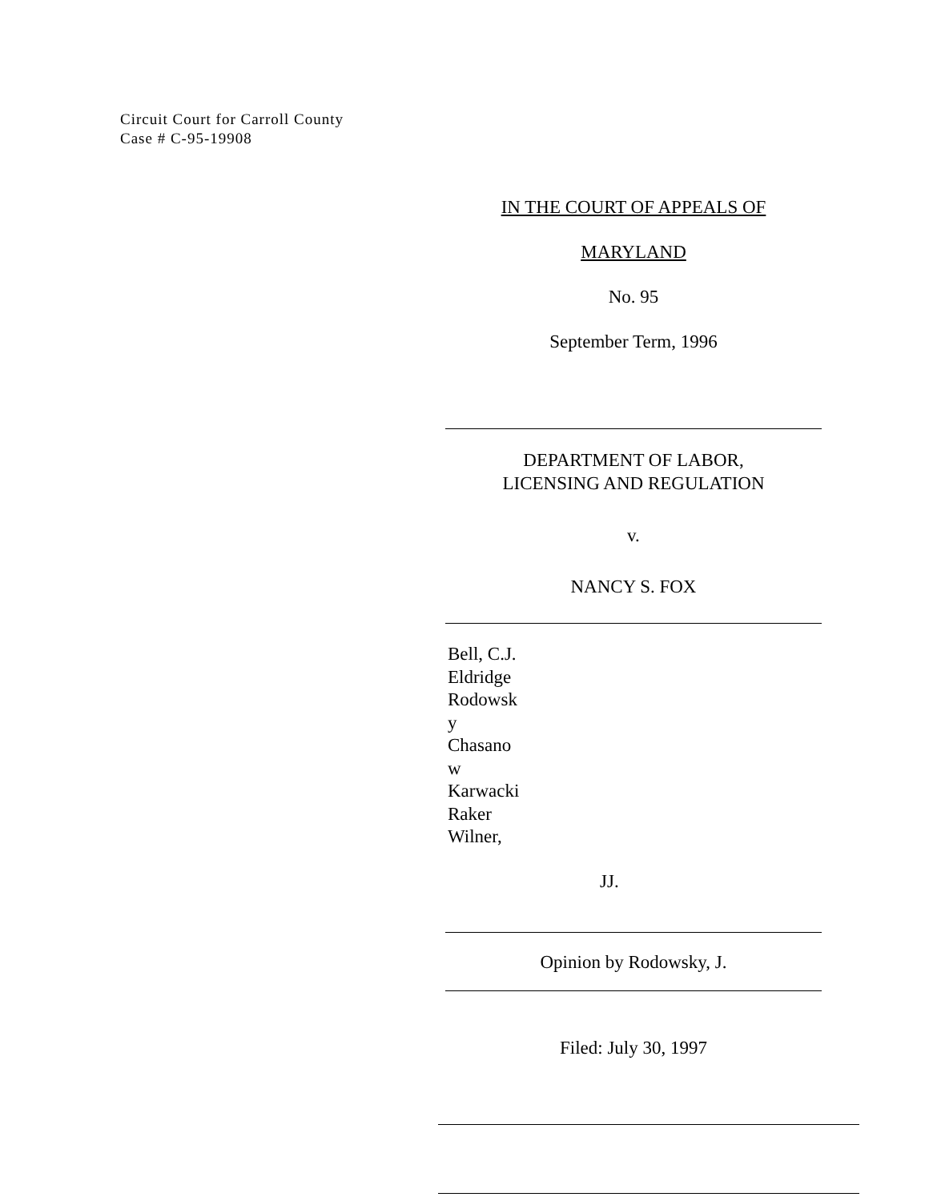Circuit Court for Carroll County
Case # C-95-19908
IN THE COURT OF APPEALS OF
MARYLAND
No. 95
September Term, 1996
DEPARTMENT OF LABOR,
LICENSING AND REGULATION
v.
NANCY S. FOX
Bell, C.J.
Eldridge
Rodowsk
y
Chasano
w
Karwacki
Raker
Wilner,
JJ.
Opinion by Rodowsky, J.
Filed: July 30, 1997